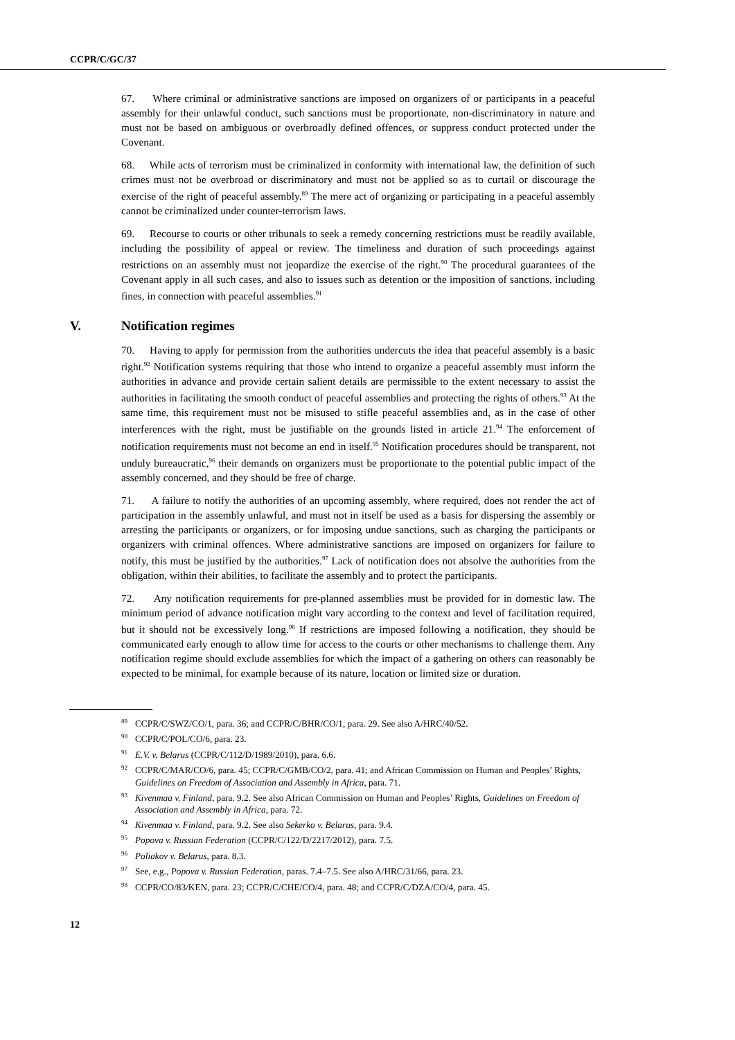CCPR/C/GC/37
67. Where criminal or administrative sanctions are imposed on organizers of or participants in a peaceful assembly for their unlawful conduct, such sanctions must be proportionate, non-discriminatory in nature and must not be based on ambiguous or overbroadly defined offences, or suppress conduct protected under the Covenant.
68. While acts of terrorism must be criminalized in conformity with international law, the definition of such crimes must not be overbroad or discriminatory and must not be applied so as to curtail or discourage the exercise of the right of peaceful assembly.<sup>89</sup> The mere act of organizing or participating in a peaceful assembly cannot be criminalized under counter-terrorism laws.
69. Recourse to courts or other tribunals to seek a remedy concerning restrictions must be readily available, including the possibility of appeal or review. The timeliness and duration of such proceedings against restrictions on an assembly must not jeopardize the exercise of the right.<sup>90</sup> The procedural guarantees of the Covenant apply in all such cases, and also to issues such as detention or the imposition of sanctions, including fines, in connection with peaceful assemblies.<sup>91</sup>
V. Notification regimes
70. Having to apply for permission from the authorities undercuts the idea that peaceful assembly is a basic right.<sup>92</sup> Notification systems requiring that those who intend to organize a peaceful assembly must inform the authorities in advance and provide certain salient details are permissible to the extent necessary to assist the authorities in facilitating the smooth conduct of peaceful assemblies and protecting the rights of others.<sup>93</sup> At the same time, this requirement must not be misused to stifle peaceful assemblies and, as in the case of other interferences with the right, must be justifiable on the grounds listed in article 21.<sup>94</sup> The enforcement of notification requirements must not become an end in itself.<sup>95</sup> Notification procedures should be transparent, not unduly bureaucratic,<sup>96</sup> their demands on organizers must be proportionate to the potential public impact of the assembly concerned, and they should be free of charge.
71. A failure to notify the authorities of an upcoming assembly, where required, does not render the act of participation in the assembly unlawful, and must not in itself be used as a basis for dispersing the assembly or arresting the participants or organizers, or for imposing undue sanctions, such as charging the participants or organizers with criminal offences. Where administrative sanctions are imposed on organizers for failure to notify, this must be justified by the authorities.<sup>97</sup> Lack of notification does not absolve the authorities from the obligation, within their abilities, to facilitate the assembly and to protect the participants.
72. Any notification requirements for pre-planned assemblies must be provided for in domestic law. The minimum period of advance notification might vary according to the context and level of facilitation required, but it should not be excessively long.<sup>98</sup> If restrictions are imposed following a notification, they should be communicated early enough to allow time for access to the courts or other mechanisms to challenge them. Any notification regime should exclude assemblies for which the impact of a gathering on others can reasonably be expected to be minimal, for example because of its nature, location or limited size or duration.
<sup>89</sup>CCPR/C/SWZ/CO/1, para. 36; and CCPR/C/BHR/CO/1, para. 29. See also A/HRC/40/52.
<sup>90</sup>CCPR/C/POL/CO/6, para. 23.
<sup>91</sup> E.V. v. Belarus (CCPR/C/112/D/1989/2010), para. 6.6.
<sup>92</sup>CCPR/C/MAR/CO/6, para. 45; CCPR/C/GMB/CO/2, para. 41; and African Commission on Human and Peoples’ Rights, Guidelines on Freedom of Association and Assembly in Africa, para. 71.
<sup>93</sup> Kivenmaa v. Finland, para. 9.2. See also African Commission on Human and Peoples’ Rights, Guidelines on Freedom of Association and Assembly in Africa, para. 72.
<sup>94</sup> Kivenmaa v. Finland, para. 9.2. See also Sekerko v. Belarus, para. 9.4.
<sup>95</sup> Popova v. Russian Federation (CCPR/C/122/D/2217/2012), para. 7.5.
<sup>96</sup> Poliakov v. Belarus, para. 8.3.
<sup>97</sup> See, e.g., Popova v. Russian Federation, paras. 7.4–7.5. See also A/HRC/31/66, para. 23.
<sup>98</sup>CCPR/CO/83/KEN, para. 23; CCPR/C/CHE/CO/4, para. 48; and CCPR/C/DZA/CO/4, para. 45.
12